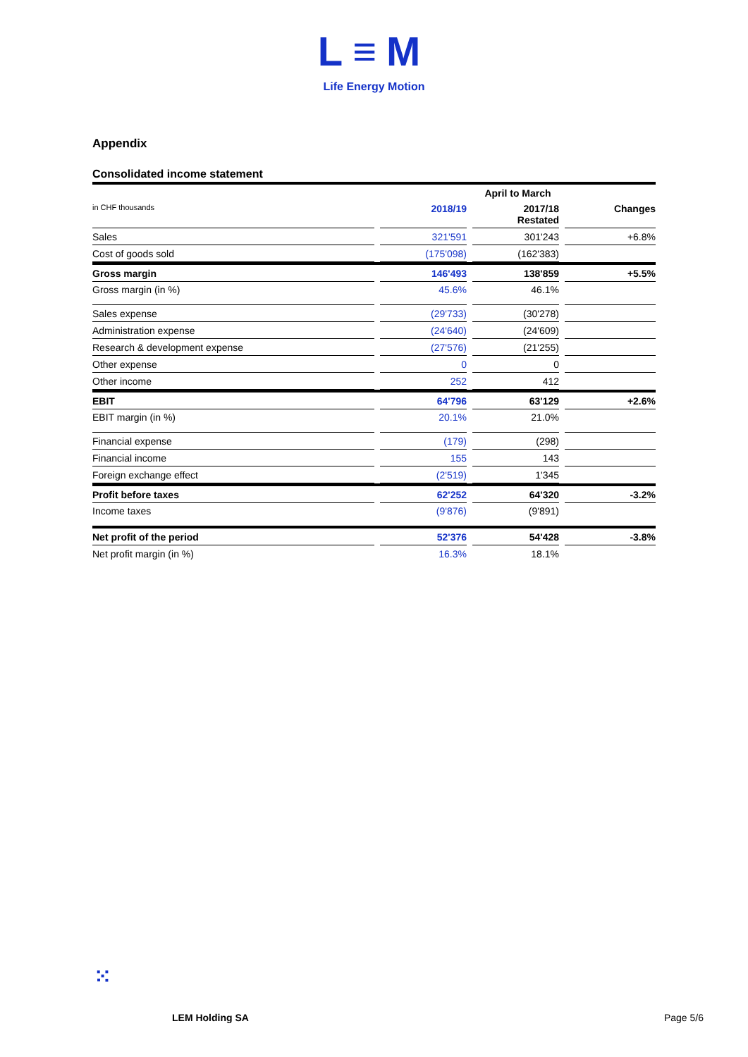L≡M
Life Energy Motion
Appendix
Consolidated income statement
| | | April to March | | | | |
| in CHF thousands | | 2018/19 | | 2017/18 Restated | | Changes |
| Sales | | 321'591 | | 301'243 | | +6.8% |
| Cost of goods sold | | (175'098) | | (162'383) | | |
| Gross margin | | 146'493 | | 138'859 | | +5.5% |
| Gross margin (in %) | | 45.6% | | 46.1% | | |
| Sales expense | | (29'733) | | (30'278) | | |
| Administration expense | | (24'640) | | (24'609) | | |
| Research & development expense | | (27'576) | | (21'255) | | |
| Other expense | | 0 | | 0 | | |
| Other income | | 252 | | 412 | | |
| EBIT | | 64'796 | | 63'129 | | +2.6% |
| EBIT margin (in %) | | 20.1% | | 21.0% | | |
| Financial expense | | (179) | | (298) | | |
| Financial income | | 155 | | 143 | | |
| Foreign exchange effect | | (2'519) | | 1'345 | | |
| Profit before taxes | | 62'252 | | 64'320 | | -3.2% |
| Income taxes | | (9'876) | | (9'891) | | |
| Net profit of the period | | 52'376 | | 54'428 | | -3.8% |
| Net profit margin (in %) | | 16.3% | | 18.1% | | |
⁙
LEM Holding SA Page 5/6